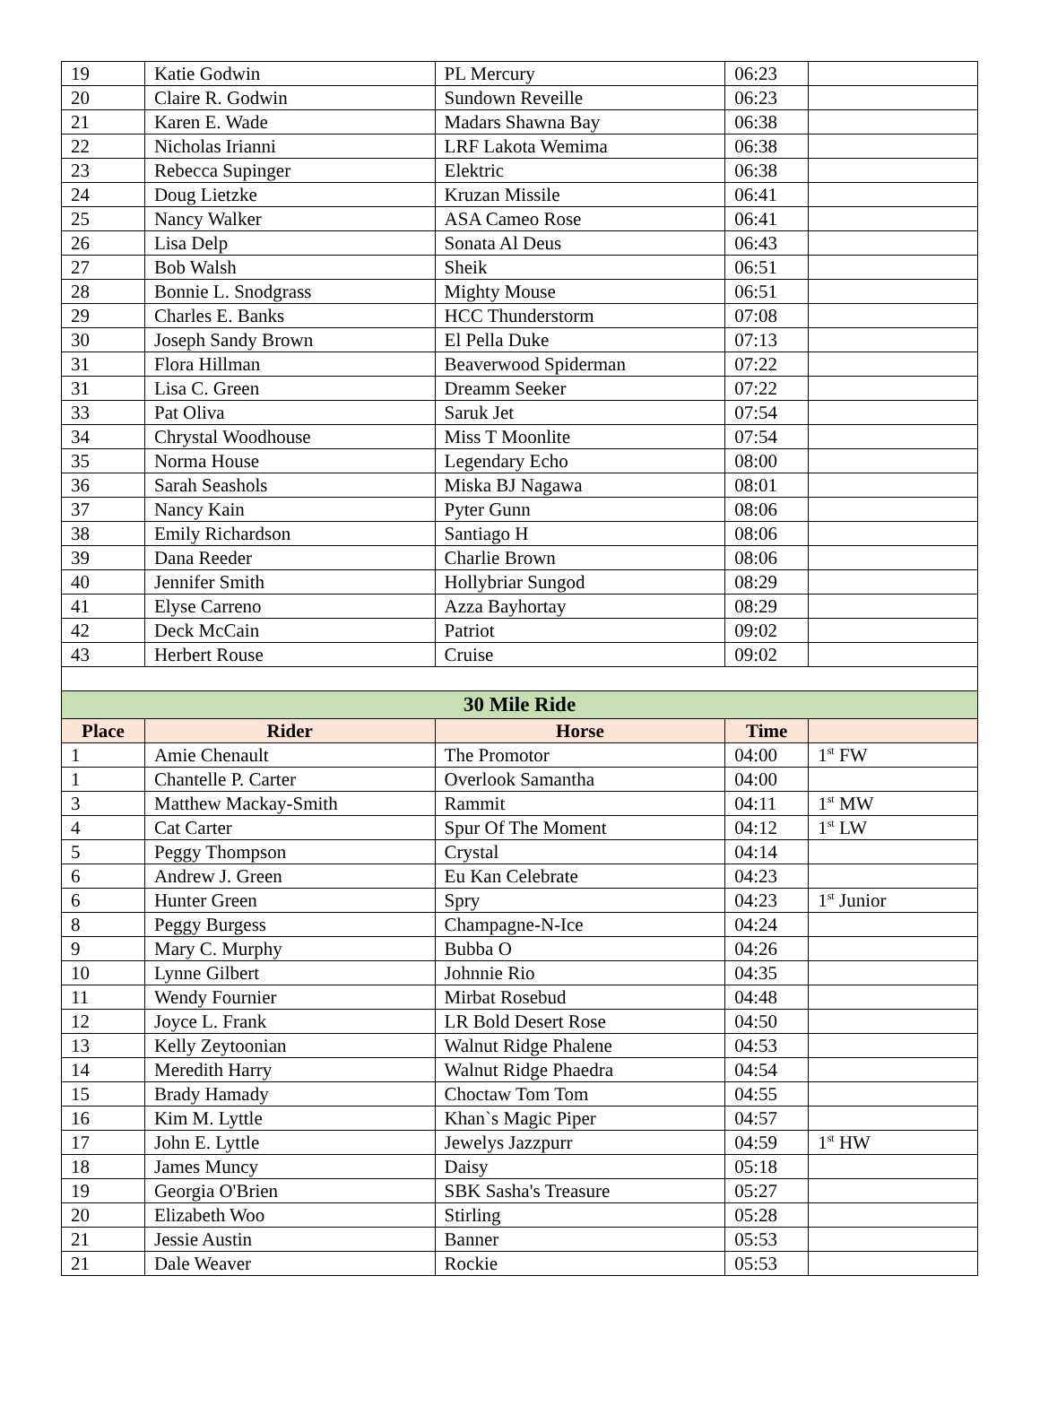| 19 | Katie Godwin | PL Mercury | 06:23 | |
| 20 | Claire R. Godwin | Sundown Reveille | 06:23 | |
| 21 | Karen E. Wade | Madars Shawna Bay | 06:38 | |
| 22 | Nicholas Irianni | LRF Lakota Wemima | 06:38 | |
| 23 | Rebecca Supinger | Elektric | 06:38 | |
| 24 | Doug Lietzke | Kruzan Missile | 06:41 | |
| 25 | Nancy Walker | ASA Cameo Rose | 06:41 | |
| 26 | Lisa Delp | Sonata Al Deus | 06:43 | |
| 27 | Bob Walsh | Sheik | 06:51 | |
| 28 | Bonnie L. Snodgrass | Mighty Mouse | 06:51 | |
| 29 | Charles E. Banks | HCC Thunderstorm | 07:08 | |
| 30 | Joseph Sandy Brown | El Pella Duke | 07:13 | |
| 31 | Flora Hillman | Beaverwood Spiderman | 07:22 | |
| 31 | Lisa C. Green | Dreamm Seeker | 07:22 | |
| 33 | Pat Oliva | Saruk Jet | 07:54 | |
| 34 | Chrystal Woodhouse | Miss T Moonlite | 07:54 | |
| 35 | Norma House | Legendary Echo | 08:00 | |
| 36 | Sarah Seashols | Miska BJ Nagawa | 08:01 | |
| 37 | Nancy Kain | Pyter Gunn | 08:06 | |
| 38 | Emily Richardson | Santiago H | 08:06 | |
| 39 | Dana Reeder | Charlie Brown | 08:06 | |
| 40 | Jennifer Smith | Hollybriar Sungod | 08:29 | |
| 41 | Elyse Carreno | Azza Bayhortay | 08:29 | |
| 42 | Deck McCain | Patriot | 09:02 | |
| 43 | Herbert Rouse | Cruise | 09:02 | |
| 30 Mile Ride | | | | |
| Place | Rider | Horse | Time | |
| 1 | Amie Chenault | The Promotor | 04:00 | 1<sup>st</sup> FW |
| 1 | Chantelle P. Carter | Overlook Samantha | 04:00 | |
| 3 | Matthew Mackay-Smith | Rammit | 04:11 | 1<sup>st</sup> MW |
| 4 | Cat Carter | Spur Of The Moment | 04:12 | 1<sup>st</sup> LW |
| 5 | Peggy Thompson | Crystal | 04:14 | |
| 6 | Andrew J. Green | Eu Kan Celebrate | 04:23 | |
| 6 | Hunter Green | Spry | 04:23 | 1<sup>st</sup> Junior |
| 8 | Peggy Burgess | Champagne-N-Ice | 04:24 | |
| 9 | Mary C. Murphy | Bubba O | 04:26 | |
| 10 | Lynne Gilbert | Johnnie Rio | 04:35 | |
| 11 | Wendy Fournier | Mirbat Rosebud | 04:48 | |
| 12 | Joyce L. Frank | LR Bold Desert Rose | 04:50 | |
| 13 | Kelly Zeytoonian | Walnut Ridge Phalene | 04:53 | |
| 14 | Meredith Harry | Walnut Ridge Phaedra | 04:54 | |
| 15 | Brady Hamady | Choctaw Tom Tom | 04:55 | |
| 16 | Kim M. Lyttle | Khan`s Magic Piper | 04:57 | |
| 17 | John E. Lyttle | Jewelys Jazzpurr | 04:59 | 1<sup>st</sup> HW |
| 18 | James Muncy | Daisy | 05:18 | |
| 19 | Georgia O'Brien | SBK Sasha's Treasure | 05:27 | |
| 20 | Elizabeth Woo | Stirling | 05:28 | |
| 21 | Jessie Austin | Banner | 05:53 | |
| 21 | Dale Weaver | Rockie | 05:53 | |